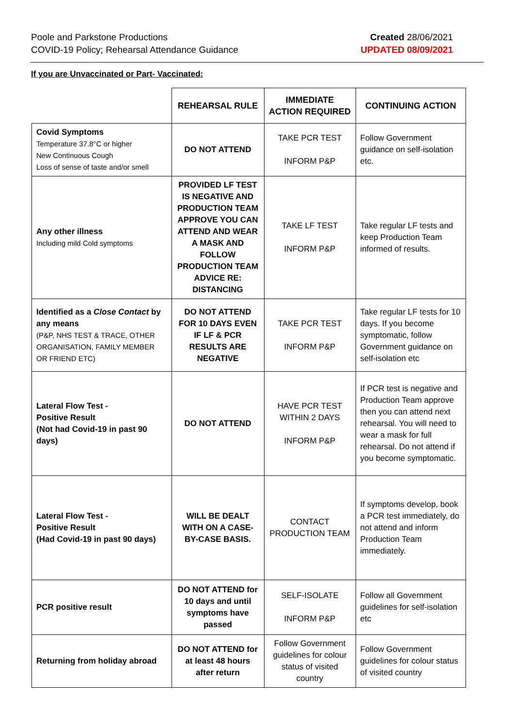Poole and Parkstone Productions
COVID-19 Policy; Rehearsal Attendance Guidance
Created 28/06/2021
UPDATED 08/09/2021
If you are Unvaccinated or Part- Vaccinated:
| | REHEARSAL RULE | IMMEDIATE ACTION REQUIRED | CONTINUING ACTION |
| --- | --- | --- | --- |
| Covid Symptoms Temperature 37.8°C or higher New Continuous Cough Loss of sense of taste and/or smell | DO NOT ATTEND | TAKE PCR TEST INFORM P&P | Follow Government guidance on self-isolation etc. |
| Any other illness Including mild Cold symptoms | PROVIDED LF TEST IS NEGATIVE AND PRODUCTION TEAM APPROVE YOU CAN ATTEND AND WEAR A MASK AND FOLLOW PRODUCTION TEAM ADVICE RE: DISTANCING | TAKE LF TEST INFORM P&P | Take regular LF tests and keep Production Team informed of results. |
| Identified as a Close Contact by any means (P&P, NHS TEST & TRACE, OTHER ORGANISATION, FAMILY MEMBER OR FRIEND ETC) | DO NOT ATTEND FOR 10 DAYS EVEN IF LF & PCR RESULTS ARE NEGATIVE | TAKE PCR TEST INFORM P&P | Take regular LF tests for 10 days. If you become symptomatic, follow Government guidance on self-isolation etc |
| Lateral Flow Test - Positive Result (Not had Covid-19 in past 90 days) | DO NOT ATTEND | HAVE PCR TEST WITHIN 2 DAYS INFORM P&P | If PCR test is negative and Production Team approve then you can attend next rehearsal. You will need to wear a mask for full rehearsal. Do not attend if you become symptomatic. |
| Lateral Flow Test - Positive Result (Had Covid-19 in past 90 days) | WILL BE DEALT WITH ON A CASE-BY-CASE BASIS. | CONTACT PRODUCTION TEAM | If symptoms develop, book a PCR test immediately, do not attend and inform Production Team immediately. |
| PCR positive result | DO NOT ATTEND for 10 days and until symptoms have passed | SELF-ISOLATE INFORM P&P | Follow all Government guidelines for self-isolation etc |
| Returning from holiday abroad | DO NOT ATTEND for at least 48 hours after return | Follow Government guidelines for colour status of visited country | Follow Government guidelines for colour status of visited country |